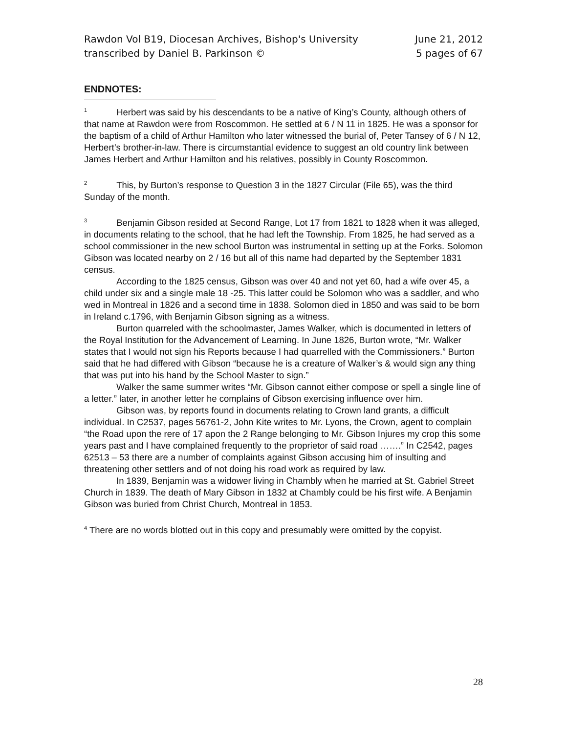Rawdon Vol B19, Diocesan Archives, Bishop's University June 21, 2012
transcribed by Daniel B. Parkinson © 5 pages of 67
ENDNOTES:
<sup>1</sup> Herbert was said by his descendants to be a native of King’s County, although others of that name at Rawdon were from Roscommon. He settled at 6 / N 11 in 1825. He was a sponsor for the baptism of a child of Arthur Hamilton who later witnessed the burial of, Peter Tansey of 6 / N 12, Herbert’s brother-in-law. There is circumstantial evidence to suggest an old country link between James Herbert and Arthur Hamilton and his relatives, possibly in County Roscommon.
<sup>2</sup> This, by Burton’s response to Question 3 in the 1827 Circular (File 65), was the third Sunday of the month.
<sup>3</sup> Benjamin Gibson resided at Second Range, Lot 17 from 1821 to 1828 when it was alleged, in documents relating to the school, that he had left the Township. From 1825, he had served as a school commissioner in the new school Burton was instrumental in setting up at the Forks. Solomon Gibson was located nearby on 2 / 16 but all of this name had departed by the September 1831 census.
According to the 1825 census, Gibson was over 40 and not yet 60, had a wife over 45, a child under six and a single male 18 -25. This latter could be Solomon who was a saddler, and who wed in Montreal in 1826 and a second time in 1838. Solomon died in 1850 and was said to be born in Ireland c.1796, with Benjamin Gibson signing as a witness.
Burton quarreled with the schoolmaster, James Walker, which is documented in letters of the Royal Institution for the Advancement of Learning. In June 1826, Burton wrote, “Mr. Walker states that I would not sign his Reports because I had quarrelled with the Commissioners.” Burton said that he had differed with Gibson “because he is a creature of Walker’s & would sign any thing that was put into his hand by the School Master to sign.”
Walker the same summer writes “Mr. Gibson cannot either compose or spell a single line of a letter.” later, in another letter he complains of Gibson exercising influence over him.
Gibson was, by reports found in documents relating to Crown land grants, a difficult individual. In C2537, pages 56761-2, John Kite writes to Mr. Lyons, the Crown, agent to complain “the Road upon the rere of 17 apon the 2 Range belonging to Mr. Gibson Injures my crop this some years past and I have complained frequently to the proprietor of said road …….” In C2542, pages 62513 – 53 there are a number of complaints against Gibson accusing him of insulting and threatening other settlers and of not doing his road work as required by law.
In 1839, Benjamin was a widower living in Chambly when he married at St. Gabriel Street Church in 1839. The death of Mary Gibson in 1832 at Chambly could be his first wife. A Benjamin Gibson was buried from Christ Church, Montreal in 1853.
<sup>4</sup> There are no words blotted out in this copy and presumably were omitted by the copyist.
28